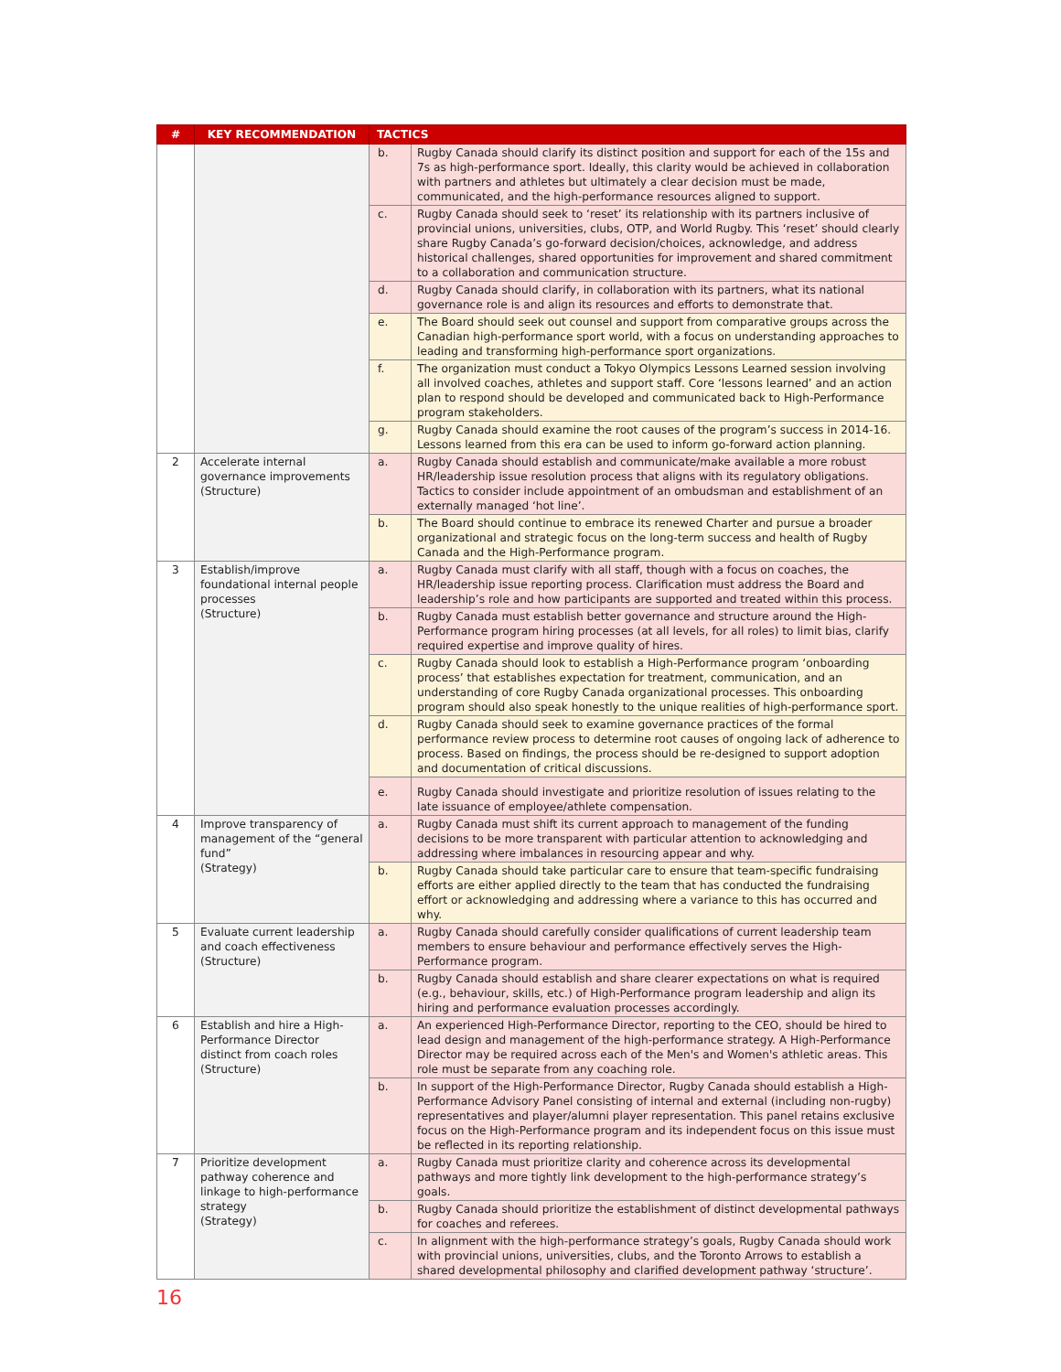| # | KEY RECOMMENDATION | TACTICS | |
| --- | --- | --- | --- |
| | | b. | Rugby Canada should clarify its distinct position and support for each of the 15s and 7s as high-performance sport. Ideally, this clarity would be achieved in collaboration with partners and athletes but ultimately a clear decision must be made, communicated, and the high-performance resources aligned to support. |
| | | c. | Rugby Canada should seek to ‘reset’ its relationship with its partners inclusive of provincial unions, universities, clubs, OTP, and World Rugby. This ‘reset’ should clearly share Rugby Canada’s go-forward decision/choices, acknowledge, and address historical challenges, shared opportunities for improvement and shared commitment to a collaboration and communication structure. |
| | | d. | Rugby Canada should clarify, in collaboration with its partners, what its national governance role is and align its resources and efforts to demonstrate that. |
| | | e. | The Board should seek out counsel and support from comparative groups across the Canadian high-performance sport world, with a focus on understanding approaches to leading and transforming high-performance sport organizations. |
| | | f. | The organization must conduct a Tokyo Olympics Lessons Learned session involving all involved coaches, athletes and support staff. Core ‘lessons learned’ and an action plan to respond should be developed and communicated back to High-Performance program stakeholders. |
| | | g. | Rugby Canada should examine the root causes of the program’s success in 2014-16. Lessons learned from this era can be used to inform go-forward action planning. |
| 2 | Accelerate internal governance improvements (Structure) | a. | Rugby Canada should establish and communicate/make available a more robust HR/leadership issue resolution process that aligns with its regulatory obligations. Tactics to consider include appointment of an ombudsman and establishment of an externally managed ‘hot line’. |
| | | b. | The Board should continue to embrace its renewed Charter and pursue a broader organizational and strategic focus on the long-term success and health of Rugby Canada and the High-Performance program. |
| 3 | Establish/improve foundational internal people processes (Structure) | a. | Rugby Canada must clarify with all staff, though with a focus on coaches, the HR/leadership issue reporting process. Clarification must address the Board and leadership’s role and how participants are supported and treated within this process. |
| | | b. | Rugby Canada must establish better governance and structure around the High-Performance program hiring processes (at all levels, for all roles) to limit bias, clarify required expertise and improve quality of hires. |
| | | c. | Rugby Canada should look to establish a High-Performance program ‘onboarding process’ that establishes expectation for treatment, communication, and an understanding of core Rugby Canada organizational processes. This onboarding program should also speak honestly to the unique realities of high-performance sport. |
| | | d. | Rugby Canada should seek to examine governance practices of the formal performance review process to determine root causes of ongoing lack of adherence to process. Based on findings, the process should be re-designed to support adoption and documentation of critical discussions. |
| | | e. | Rugby Canada should investigate and prioritize resolution of issues relating to the late issuance of employee/athlete compensation. |
| 4 | Improve transparency of management of the “general fund” (Strategy) | a. | Rugby Canada must shift its current approach to management of the funding decisions to be more transparent with particular attention to acknowledging and addressing where imbalances in resourcing appear and why. |
| | | b. | Rugby Canada should take particular care to ensure that team-specific fundraising efforts are either applied directly to the team that has conducted the fundraising effort or acknowledging and addressing where a variance to this has occurred and why. |
| 5 | Evaluate current leadership and coach effectiveness (Structure) | a. | Rugby Canada should carefully consider qualifications of current leadership team members to ensure behaviour and performance effectively serves the High-Performance program. |
| | | b. | Rugby Canada should establish and share clearer expectations on what is required (e.g., behaviour, skills, etc.) of High-Performance program leadership and align its hiring and performance evaluation processes accordingly. |
| 6 | Establish and hire a High-Performance Director distinct from coach roles (Structure) | a. | An experienced High-Performance Director, reporting to the CEO, should be hired to lead design and management of the high-performance strategy. A High-Performance Director may be required across each of the Men's and Women's athletic areas. This role must be separate from any coaching role. |
| | | b. | In support of the High-Performance Director, Rugby Canada should establish a High-Performance Advisory Panel consisting of internal and external (including non-rugby) representatives and player/alumni player representation. This panel retains exclusive focus on the High-Performance program and its independent focus on this issue must be reflected in its reporting relationship. |
| 7 | Prioritize development pathway coherence and linkage to high-performance strategy (Strategy) | a. | Rugby Canada must prioritize clarity and coherence across its developmental pathways and more tightly link development to the high-performance strategy’s goals. |
| | | b. | Rugby Canada should prioritize the establishment of distinct developmental pathways for coaches and referees. |
| | | c. | In alignment with the high-performance strategy’s goals, Rugby Canada should work with provincial unions, universities, clubs, and the Toronto Arrows to establish a shared developmental philosophy and clarified development pathway ‘structure’. |
16